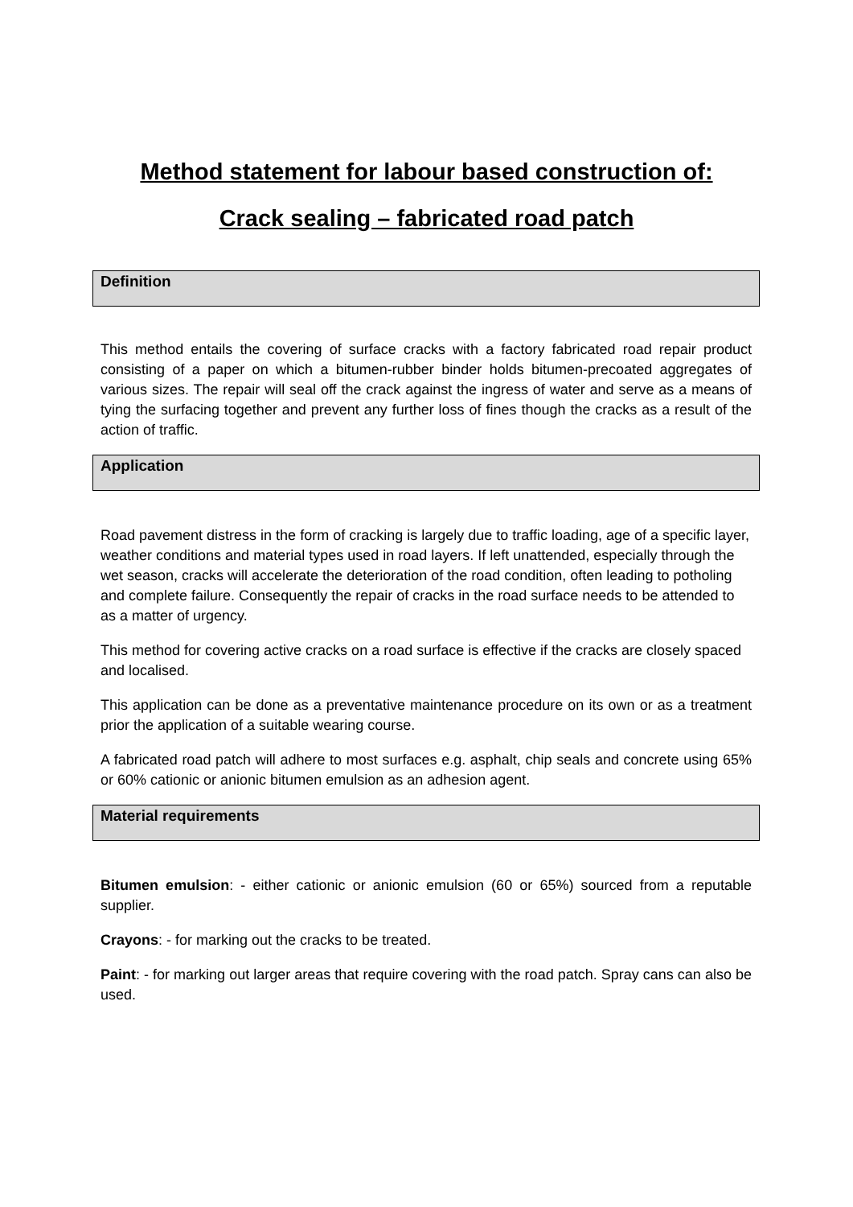Method statement for labour based construction of:
Crack sealing – fabricated road patch
Definition
This method entails the covering of surface cracks with a factory fabricated road repair product consisting of a paper on which a bitumen-rubber binder holds bitumen-precoated aggregates of various sizes. The repair will seal off the crack against the ingress of water and serve as a means of tying the surfacing together and prevent any further loss of fines though the cracks as a result of the action of traffic.
Application
Road pavement distress in the form of cracking is largely due to traffic loading, age of a specific layer, weather conditions and material types used in road layers. If left unattended, especially through the wet season, cracks will accelerate the deterioration of the road condition, often leading to potholing and complete failure. Consequently the repair of cracks in the road surface needs to be attended to as a matter of urgency.
This method for covering active cracks on a road surface is effective if the cracks are closely spaced and localised.
This application can be done as a preventative maintenance procedure on its own or as a treatment prior the application of a suitable wearing course.
A fabricated road patch will adhere to most surfaces e.g. asphalt, chip seals and concrete using 65% or 60% cationic or anionic bitumen emulsion as an adhesion agent.
Material requirements
Bitumen emulsion: - either cationic or anionic emulsion (60 or 65%) sourced from a reputable supplier.
Crayons: - for marking out the cracks to be treated.
Paint: - for marking out larger areas that require covering with the road patch. Spray cans can also be used.